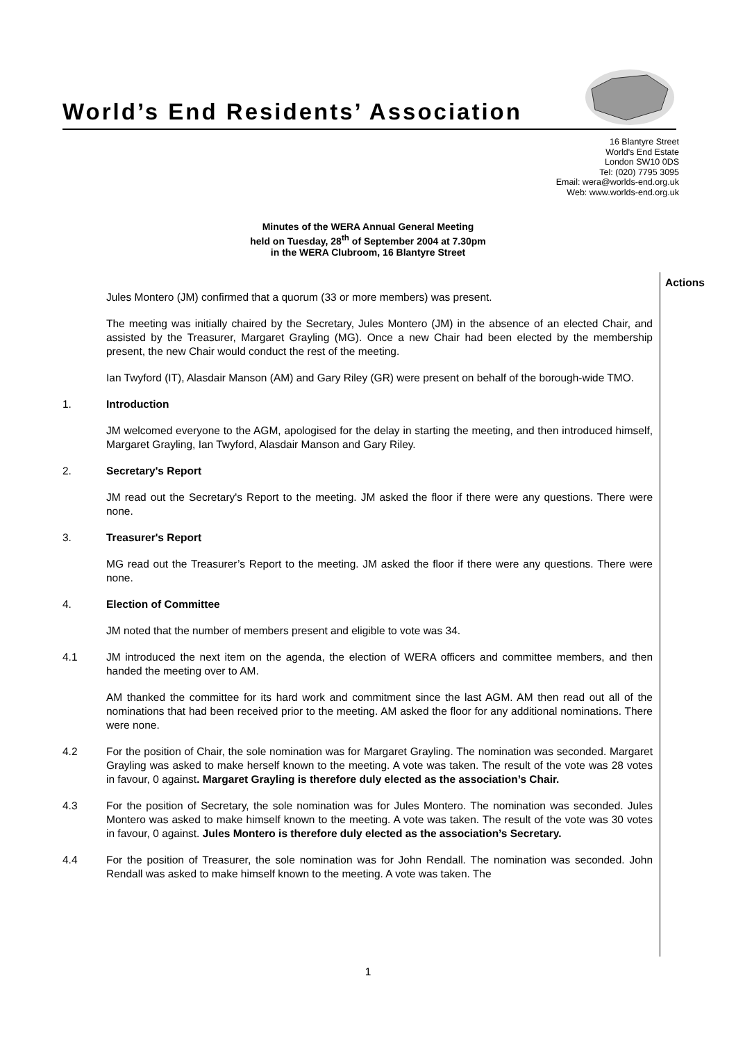World’s End Residents’ Association
16 Blantyre Street
World's End Estate
London SW10 0DS
Tel: (020) 7795 3095
Email: wera@worlds-end.org.uk
Web: www.worlds-end.org.uk
Minutes of the WERA Annual General Meeting
held on Tuesday, 28<sup>th</sup> of September 2004 at 7.30pm
in the WERA Clubroom, 16 Blantyre Street
Actions
Jules Montero (JM) confirmed that a quorum (33 or more members) was present.
The meeting was initially chaired by the Secretary, Jules Montero (JM) in the absence of an elected Chair, and assisted by the Treasurer, Margaret Grayling (MG). Once a new Chair had been elected by the membership present, the new Chair would conduct the rest of the meeting.
Ian Twyford (IT), Alasdair Manson (AM) and Gary Riley (GR) were present on behalf of the borough-wide TMO.
1. Introduction
JM welcomed everyone to the AGM, apologised for the delay in starting the meeting, and then introduced himself, Margaret Grayling, Ian Twyford, Alasdair Manson and Gary Riley.
2. Secretary's Report
JM read out the Secretary's Report to the meeting. JM asked the floor if there were any questions. There were none.
3. Treasurer's Report
MG read out the Treasurer’s Report to the meeting. JM asked the floor if there were any questions. There were none.
4. Election of Committee
JM noted that the number of members present and eligible to vote was 34.
4.1 JM introduced the next item on the agenda, the election of WERA officers and committee members, and then handed the meeting over to AM.
AM thanked the committee for its hard work and commitment since the last AGM. AM then read out all of the nominations that had been received prior to the meeting. AM asked the floor for any additional nominations. There were none.
4.2 For the position of Chair, the sole nomination was for Margaret Grayling. The nomination was seconded. Margaret Grayling was asked to make herself known to the meeting. A vote was taken. The result of the vote was 28 votes in favour, 0 against. Margaret Grayling is therefore duly elected as the association’s Chair.
4.3 For the position of Secretary, the sole nomination was for Jules Montero. The nomination was seconded. Jules Montero was asked to make himself known to the meeting. A vote was taken. The result of the vote was 30 votes in favour, 0 against. Jules Montero is therefore duly elected as the association’s Secretary.
4.4 For the position of Treasurer, the sole nomination was for John Rendall. The nomination was seconded. John Rendall was asked to make himself known to the meeting. A vote was taken. The
1